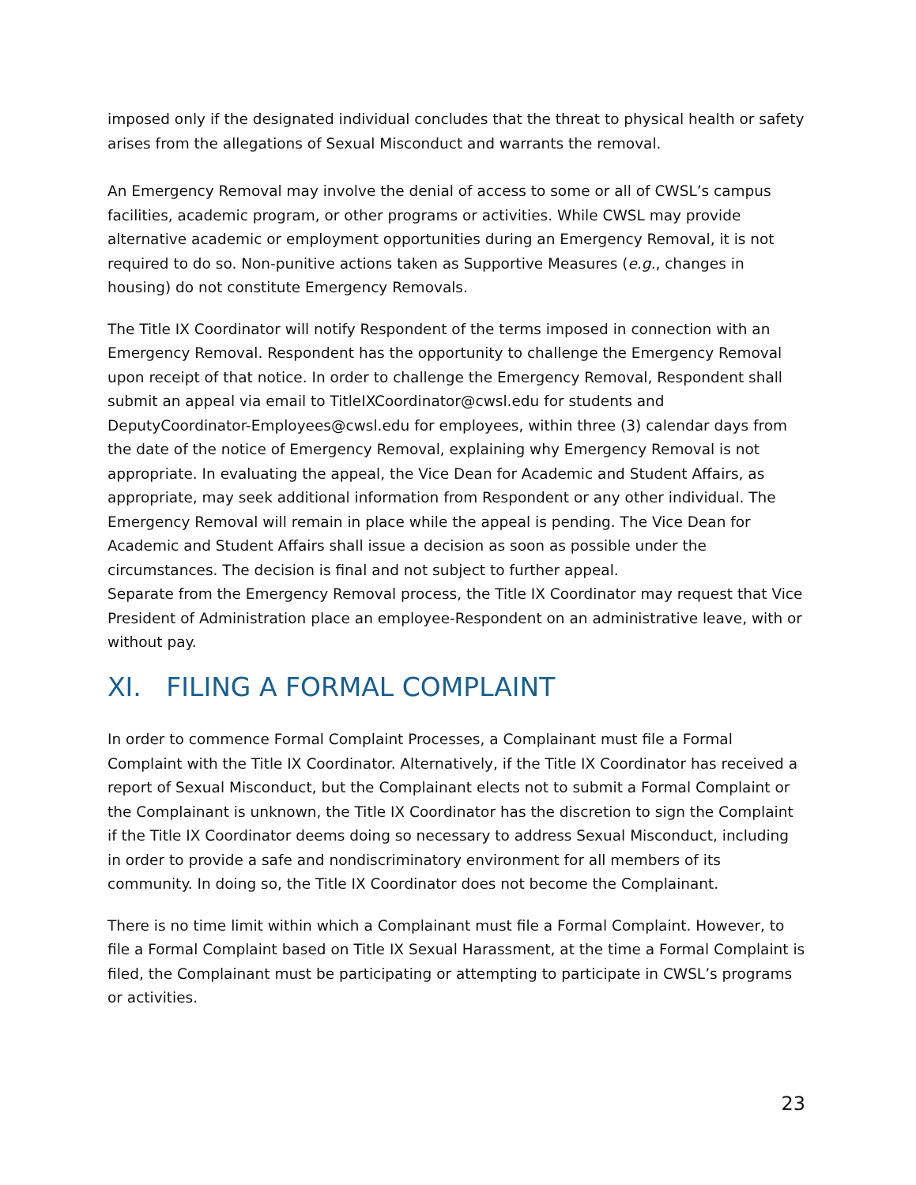imposed only if the designated individual concludes that the threat to physical health or safety arises from the allegations of Sexual Misconduct and warrants the removal.
An Emergency Removal may involve the denial of access to some or all of CWSL’s campus facilities, academic program, or other programs or activities. While CWSL may provide alternative academic or employment opportunities during an Emergency Removal, it is not required to do so. Non-punitive actions taken as Supportive Measures (e.g., changes in housing) do not constitute Emergency Removals.
The Title IX Coordinator will notify Respondent of the terms imposed in connection with an Emergency Removal. Respondent has the opportunity to challenge the Emergency Removal upon receipt of that notice. In order to challenge the Emergency Removal, Respondent shall submit an appeal via email to TitleIXCoordinator@cwsl.edu for students and DeputyCoordinator-Employees@cwsl.edu for employees, within three (3) calendar days from the date of the notice of Emergency Removal, explaining why Emergency Removal is not appropriate. In evaluating the appeal, the Vice Dean for Academic and Student Affairs, as appropriate, may seek additional information from Respondent or any other individual. The Emergency Removal will remain in place while the appeal is pending. The Vice Dean for Academic and Student Affairs shall issue a decision as soon as possible under the circumstances. The decision is final and not subject to further appeal.
Separate from the Emergency Removal process, the Title IX Coordinator may request that Vice President of Administration place an employee-Respondent on an administrative leave, with or without pay.
XI. FILING A FORMAL COMPLAINT
In order to commence Formal Complaint Processes, a Complainant must file a Formal Complaint with the Title IX Coordinator. Alternatively, if the Title IX Coordinator has received a report of Sexual Misconduct, but the Complainant elects not to submit a Formal Complaint or the Complainant is unknown, the Title IX Coordinator has the discretion to sign the Complaint if the Title IX Coordinator deems doing so necessary to address Sexual Misconduct, including in order to provide a safe and nondiscriminatory environment for all members of its community. In doing so, the Title IX Coordinator does not become the Complainant.
There is no time limit within which a Complainant must file a Formal Complaint. However, to file a Formal Complaint based on Title IX Sexual Harassment, at the time a Formal Complaint is filed, the Complainant must be participating or attempting to participate in CWSL’s programs or activities.
23